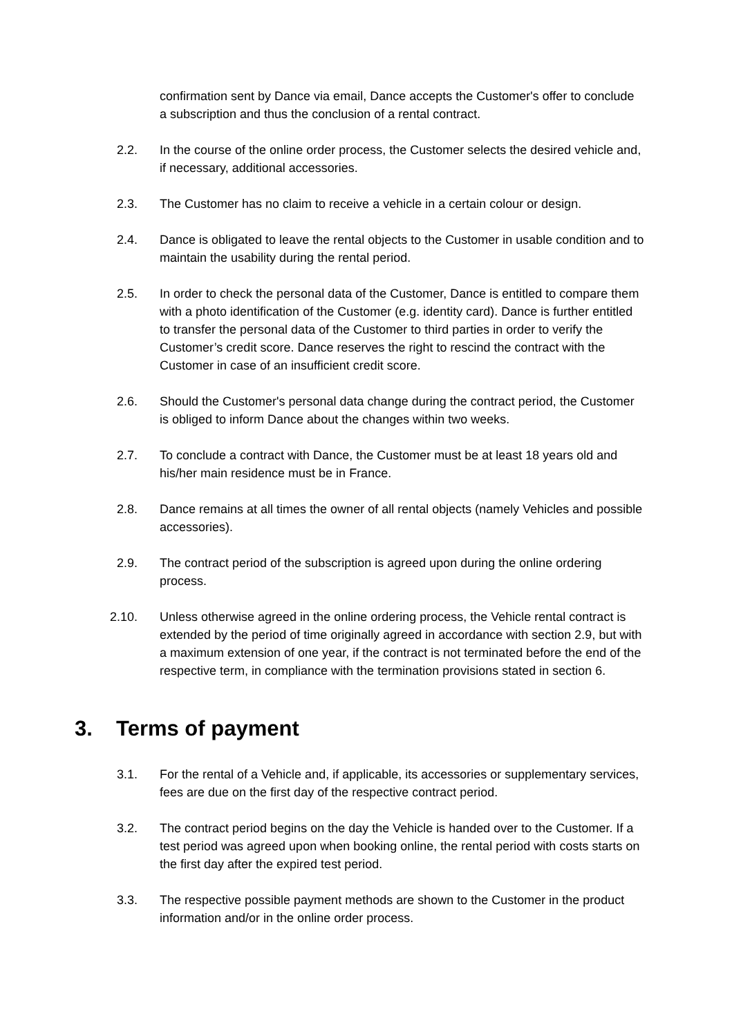confirmation sent by Dance via email, Dance accepts the Customer's offer to conclude a subscription and thus the conclusion of a rental contract.
2.2. In the course of the online order process, the Customer selects the desired vehicle and, if necessary, additional accessories.
2.3. The Customer has no claim to receive a vehicle in a certain colour or design.
2.4. Dance is obligated to leave the rental objects to the Customer in usable condition and to maintain the usability during the rental period.
2.5. In order to check the personal data of the Customer, Dance is entitled to compare them with a photo identification of the Customer (e.g. identity card). Dance is further entitled to transfer the personal data of the Customer to third parties in order to verify the Customer’s credit score. Dance reserves the right to rescind the contract with the Customer in case of an insufficient credit score.
2.6. Should the Customer's personal data change during the contract period, the Customer is obliged to inform Dance about the changes within two weeks.
2.7. To conclude a contract with Dance, the Customer must be at least 18 years old and his/her main residence must be in France.
2.8. Dance remains at all times the owner of all rental objects (namely Vehicles and possible accessories).
2.9. The contract period of the subscription is agreed upon during the online ordering process.
2.10. Unless otherwise agreed in the online ordering process, the Vehicle rental contract is extended by the period of time originally agreed in accordance with section 2.9, but with a maximum extension of one year, if the contract is not terminated before the end of the respective term, in compliance with the termination provisions stated in section 6.
3. Terms of payment
3.1. For the rental of a Vehicle and, if applicable, its accessories or supplementary services, fees are due on the first day of the respective contract period.
3.2. The contract period begins on the day the Vehicle is handed over to the Customer. If a test period was agreed upon when booking online, the rental period with costs starts on the first day after the expired test period.
3.3. The respective possible payment methods are shown to the Customer in the product information and/or in the online order process.